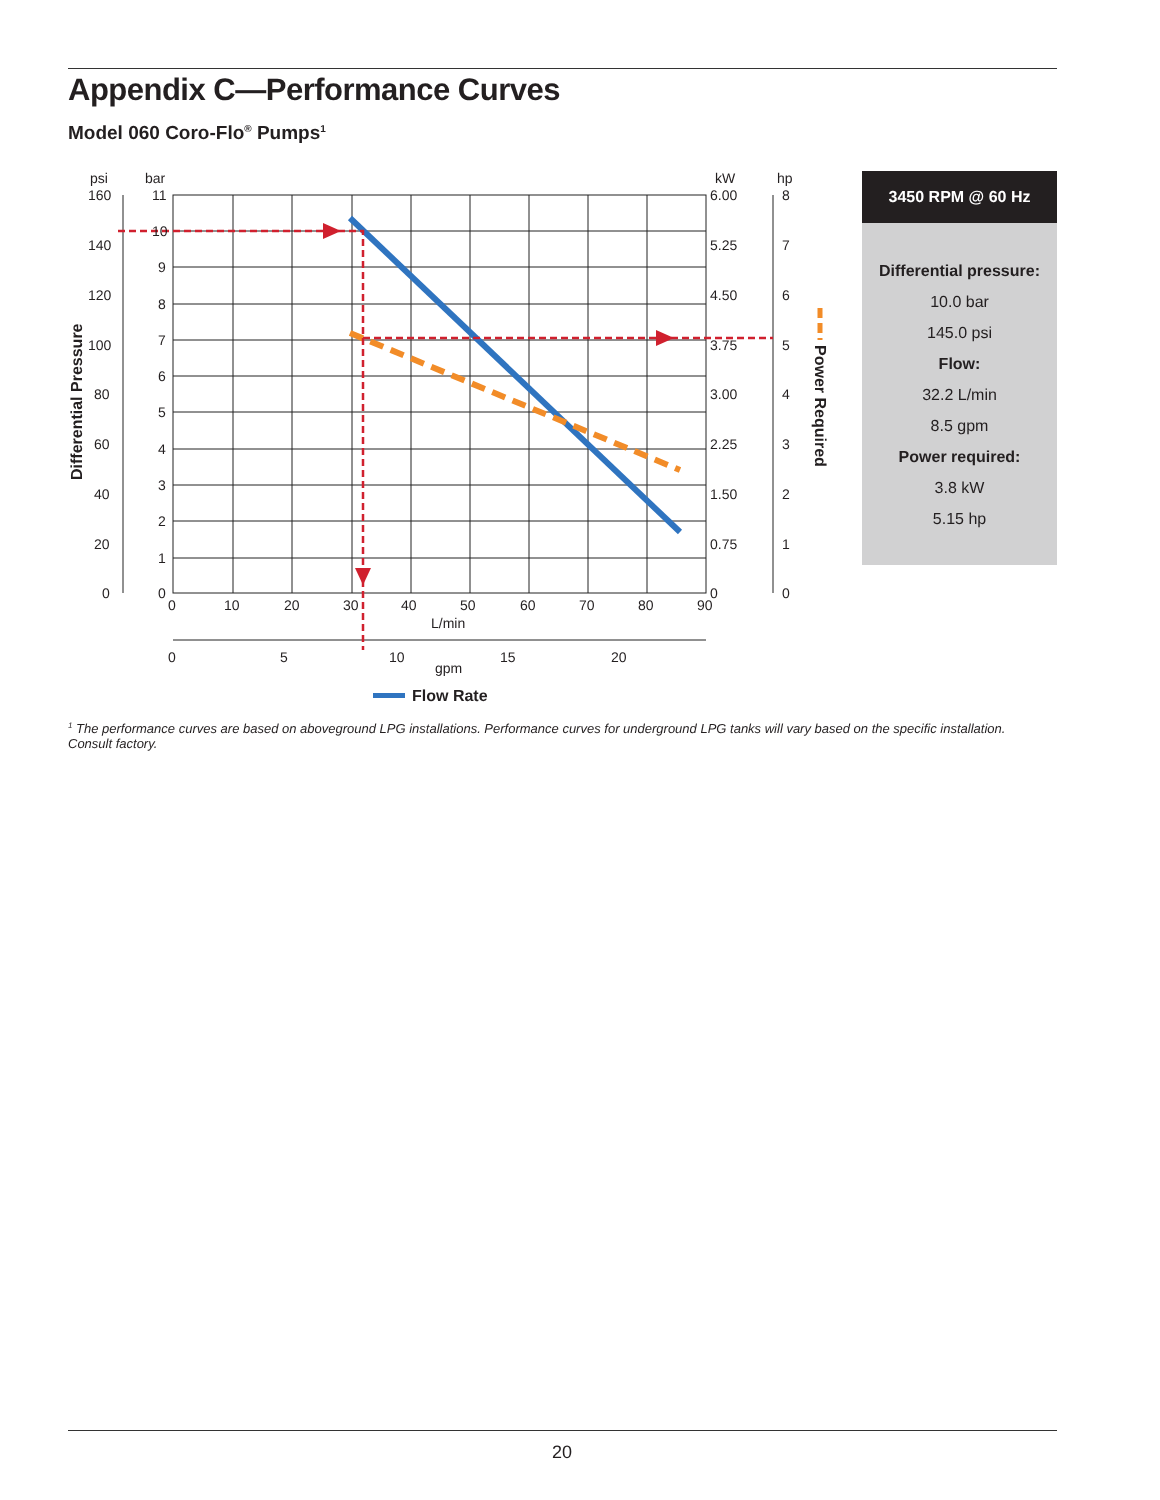Appendix C—Performance Curves
Model 060 Coro-Flo<sup>®</sup> Pumps<sup>1</sup>
psi
bar
kW
hp
160
140
120
100
80
60
40
20
0
11
10
9
8
7
6
5
4
3
2
1
0
6.00
5.25
4.50
3.75
3.00
2.25
1.50
0.75
0
8
7
6
5
4
3
2
1
0
0
10
20
30
40
50
60
70
80
90
L/min
0
5
10
15
20
gpm
Flow Rate
Differential Pressure
Power Required
3450 RPM @ 60 Hz
Differential pressure:
10.0 bar
145.0 psi
Flow:
32.2 L/min
8.5 gpm
Power required:
3.8 kW
5.15 hp
<sup>1</sup> The performance curves are based on aboveground LPG installations. Performance curves for underground LPG tanks will vary based on the specific installation. Consult factory.
20